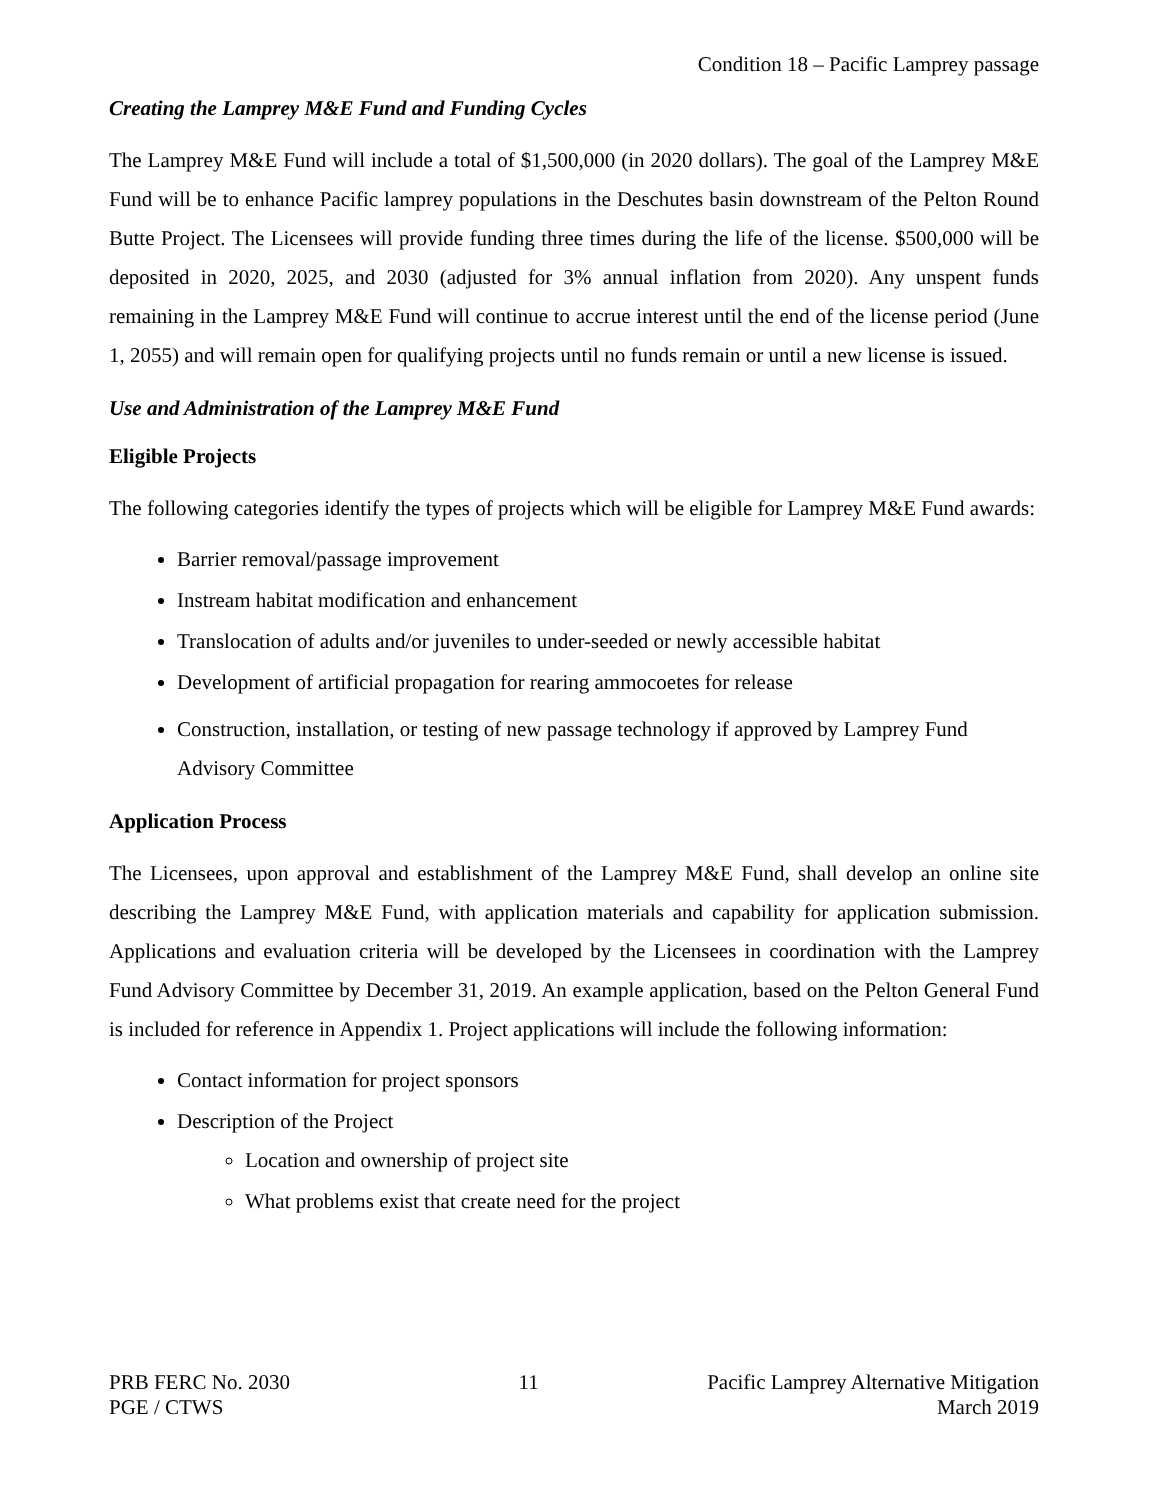Condition 18 – Pacific Lamprey passage
Creating the Lamprey M&E Fund and Funding Cycles
The Lamprey M&E Fund will include a total of $1,500,000 (in 2020 dollars). The goal of the Lamprey M&E Fund will be to enhance Pacific lamprey populations in the Deschutes basin downstream of the Pelton Round Butte Project. The Licensees will provide funding three times during the life of the license. $500,000 will be deposited in 2020, 2025, and 2030 (adjusted for 3% annual inflation from 2020). Any unspent funds remaining in the Lamprey M&E Fund will continue to accrue interest until the end of the license period (June 1, 2055) and will remain open for qualifying projects until no funds remain or until a new license is issued.
Use and Administration of the Lamprey M&E Fund
Eligible Projects
The following categories identify the types of projects which will be eligible for Lamprey M&E Fund awards:
Barrier removal/passage improvement
Instream habitat modification and enhancement
Translocation of adults and/or juveniles to under-seeded or newly accessible habitat
Development of artificial propagation for rearing ammocoetes for release
Construction, installation, or testing of new passage technology if approved by Lamprey Fund Advisory Committee
Application Process
The Licensees, upon approval and establishment of the Lamprey M&E Fund, shall develop an online site describing the Lamprey M&E Fund, with application materials and capability for application submission. Applications and evaluation criteria will be developed by the Licensees in coordination with the Lamprey Fund Advisory Committee by December 31, 2019. An example application, based on the Pelton General Fund is included for reference in Appendix 1. Project applications will include the following information:
Contact information for project sponsors
Description of the Project
Location and ownership of project site
What problems exist that create need for the project
PRB FERC No. 2030
PGE / CTWS
11 Pacific Lamprey Alternative Mitigation
March 2019